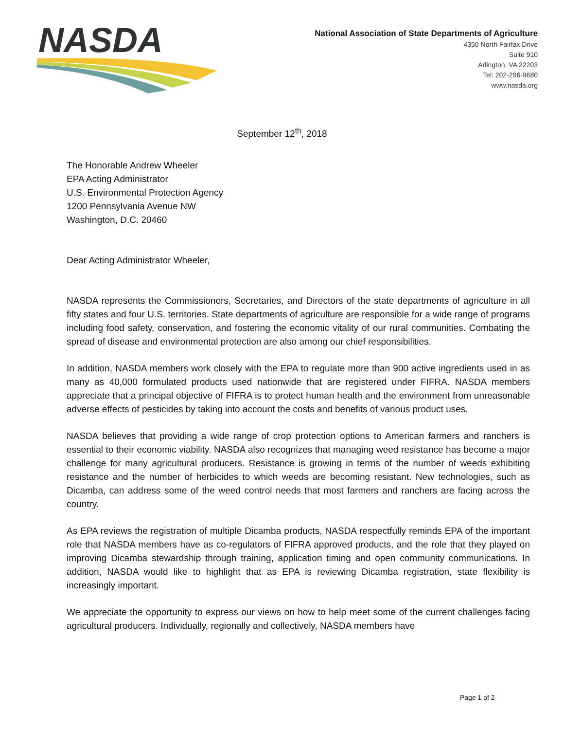NASDA
National Association of State Departments of Agriculture
4350 North Fairfax Drive
Suite 910
Arlington, VA 22203
Tel: 202-296-9680
www.nasda.org
September 12<sup>th</sup>, 2018
The Honorable Andrew Wheeler
EPA Acting Administrator
U.S. Environmental Protection Agency
1200 Pennsylvania Avenue NW
Washington, D.C. 20460
Dear Acting Administrator Wheeler,
NASDA represents the Commissioners, Secretaries, and Directors of the state departments of agriculture in all fifty states and four U.S. territories. State departments of agriculture are responsible for a wide range of programs including food safety, conservation, and fostering the economic vitality of our rural communities. Combating the spread of disease and environmental protection are also among our chief responsibilities.
In addition, NASDA members work closely with the EPA to regulate more than 900 active ingredients used in as many as 40,000 formulated products used nationwide that are registered under FIFRA. NASDA members appreciate that a principal objective of FIFRA is to protect human health and the environment from unreasonable adverse effects of pesticides by taking into account the costs and benefits of various product uses.
NASDA believes that providing a wide range of crop protection options to American farmers and ranchers is essential to their economic viability. NASDA also recognizes that managing weed resistance has become a major challenge for many agricultural producers. Resistance is growing in terms of the number of weeds exhibiting resistance and the number of herbicides to which weeds are becoming resistant. New technologies, such as Dicamba, can address some of the weed control needs that most farmers and ranchers are facing across the country.
As EPA reviews the registration of multiple Dicamba products, NASDA respectfully reminds EPA of the important role that NASDA members have as co-regulators of FIFRA approved products, and the role that they played on improving Dicamba stewardship through training, application timing and open community communications. In addition, NASDA would like to highlight that as EPA is reviewing Dicamba registration, state flexibility is increasingly important.
We appreciate the opportunity to express our views on how to help meet some of the current challenges facing agricultural producers. Individually, regionally and collectively, NASDA members have
Page 1 of 2